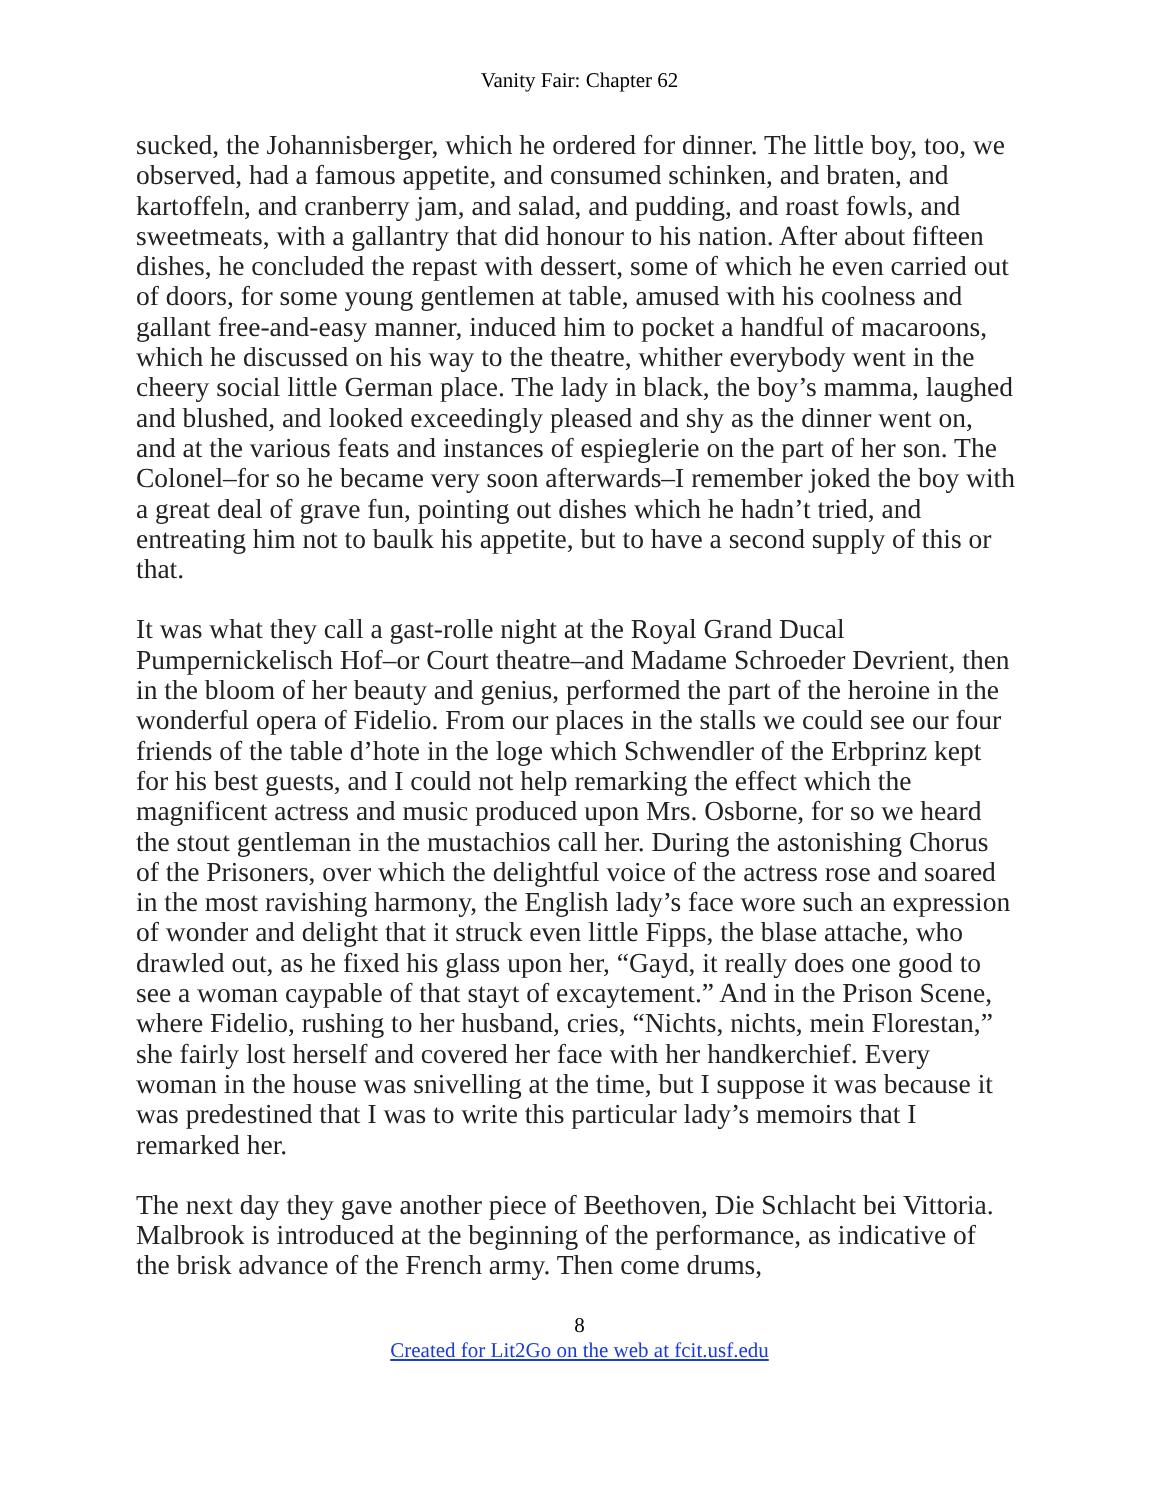Vanity Fair: Chapter 62
sucked, the Johannisberger, which he ordered for dinner. The little boy, too, we observed, had a famous appetite, and consumed schinken, and braten, and kartoffeln, and cranberry jam, and salad, and pudding, and roast fowls, and sweetmeats, with a gallantry that did honour to his nation. After about fifteen dishes, he concluded the repast with dessert, some of which he even carried out of doors, for some young gentlemen at table, amused with his coolness and gallant free-and-easy manner, induced him to pocket a handful of macaroons, which he discussed on his way to the theatre, whither everybody went in the cheery social little German place. The lady in black, the boy’s mamma, laughed and blushed, and looked exceedingly pleased and shy as the dinner went on, and at the various feats and instances of espieglerie on the part of her son. The Colonel–for so he became very soon afterwards–I remember joked the boy with a great deal of grave fun, pointing out dishes which he hadn’t tried, and entreating him not to baulk his appetite, but to have a second supply of this or that.
It was what they call a gast-rolle night at the Royal Grand Ducal Pumpernickelisch Hof–or Court theatre–and Madame Schroeder Devrient, then in the bloom of her beauty and genius, performed the part of the heroine in the wonderful opera of Fidelio. From our places in the stalls we could see our four friends of the table d’hote in the loge which Schwendler of the Erbprinz kept for his best guests, and I could not help remarking the effect which the magnificent actress and music produced upon Mrs. Osborne, for so we heard the stout gentleman in the mustachios call her. During the astonishing Chorus of the Prisoners, over which the delightful voice of the actress rose and soared in the most ravishing harmony, the English lady’s face wore such an expression of wonder and delight that it struck even little Fipps, the blase attache, who drawled out, as he fixed his glass upon her, “Gayd, it really does one good to see a woman caypable of that stayt of excaytement.” And in the Prison Scene, where Fidelio, rushing to her husband, cries, “Nichts, nichts, mein Florestan,” she fairly lost herself and covered her face with her handkerchief. Every woman in the house was snivelling at the time, but I suppose it was because it was predestined that I was to write this particular lady’s memoirs that I remarked her.
The next day they gave another piece of Beethoven, Die Schlacht bei Vittoria. Malbrook is introduced at the beginning of the performance, as indicative of the brisk advance of the French army. Then come drums,
8
Created for Lit2Go on the web at fcit.usf.edu